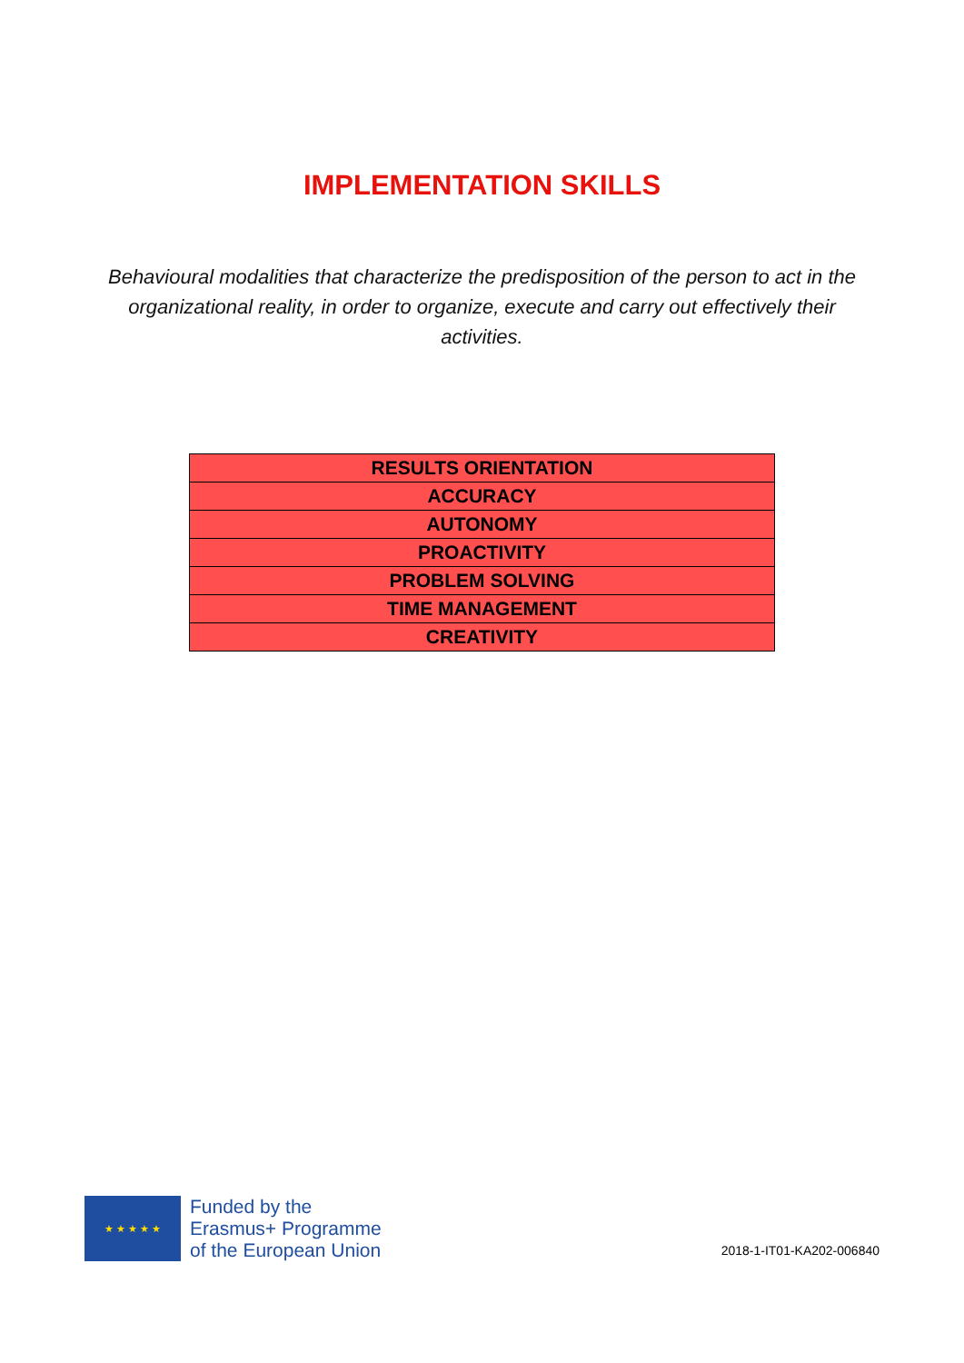IMPLEMENTATION SKILLS
Behavioural modalities that characterize the predisposition of the person to act in the organizational reality, in order to organize, execute and carry out effectively their activities.
| RESULTS ORIENTATION |
| ACCURACY |
| AUTONOMY |
| PROACTIVITY |
| PROBLEM SOLVING |
| TIME MANAGEMENT |
| CREATIVITY |
★ ★ ★ ★ ★
Funded by the
Erasmus+ Programme
of the European Union
2018-1-IT01-KA202-006840